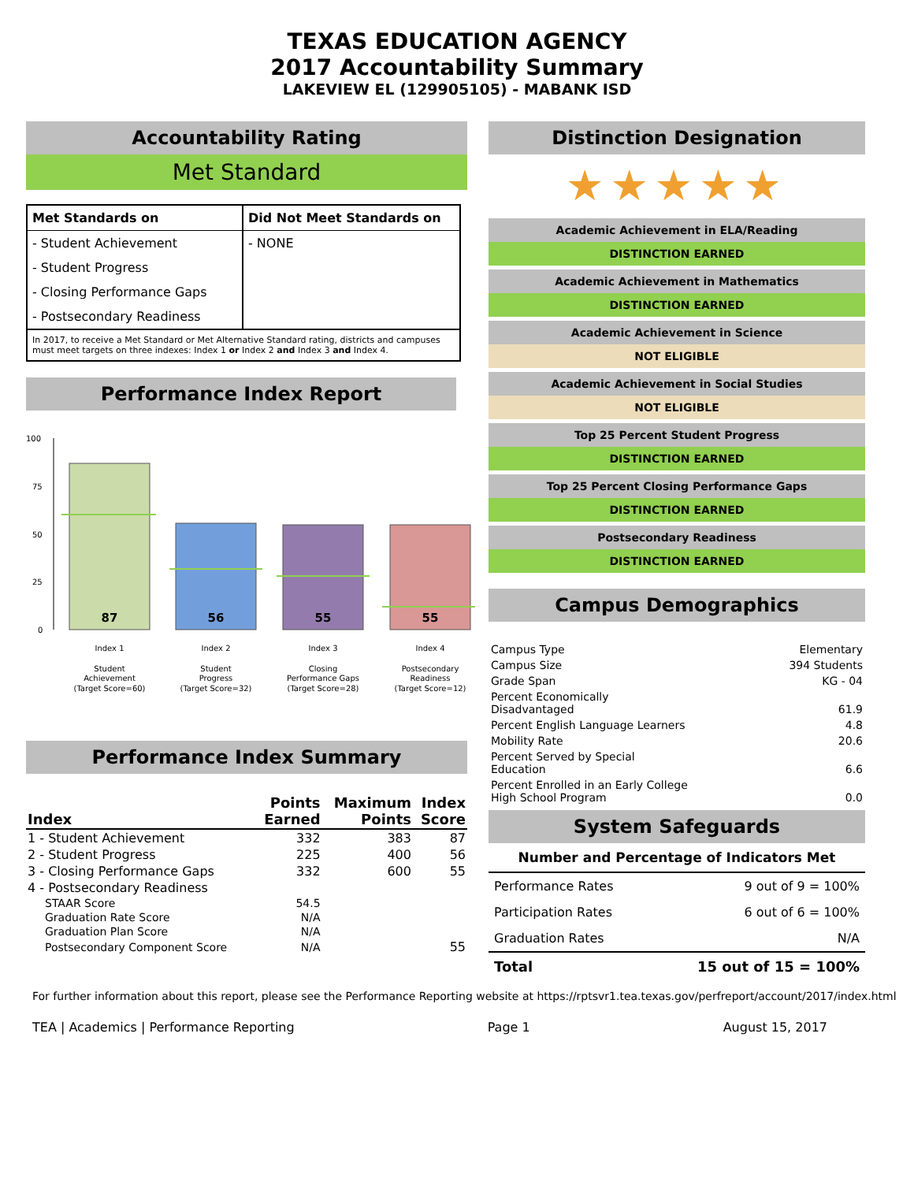TEXAS EDUCATION AGENCY
2017 Accountability Summary
LAKEVIEW EL (129905105) - MABANK ISD
Accountability Rating
Met Standard
| Met Standards on | Did Not Meet Standards on |
| - Student Achievement | - NONE |
| - Student Progress | |
| - Closing Performance Gaps | |
| - Postsecondary Readiness | |
| In 2017, to receive a Met Standard or Met Alternative Standard rating, districts and campuses must meet targets on three indexes: Index 1 or Index 2 and Index 3 and Index 4. | |
Performance Index Report
100
75
50
25
0
87
56
55
55
Index 1
Index 2
Index 3
Index 4
Student
Achievement
(Target Score=60)
Student
Progress
(Target Score=32)
Closing
Performance Gaps
(Target Score=28)
Postsecondary
Readiness
(Target Score=12)
Performance Index Summary
| Index | Points Earned | Maximum Points | Index Score |
| 1 - Student Achievement | 332 | 383 | 87 |
| 2 - Student Progress | 225 | 400 | 56 |
| 3 - Closing Performance Gaps | 332 | 600 | 55 |
| 4 - Postsecondary Readiness | | | |
| STAAR Score | 54.5 | | |
| Graduation Rate Score | N/A | | |
| Graduation Plan Score | N/A | | |
| Postsecondary Component Score | N/A | | 55 |
Distinction Designation
★★★★★
Academic Achievement in ELA/Reading
DISTINCTION EARNED
Academic Achievement in Mathematics
DISTINCTION EARNED
Academic Achievement in Science
NOT ELIGIBLE
Academic Achievement in Social Studies
NOT ELIGIBLE
Top 25 Percent Student Progress
DISTINCTION EARNED
Top 25 Percent Closing Performance Gaps
DISTINCTION EARNED
Postsecondary Readiness
DISTINCTION EARNED
Campus Demographics
| Campus Type | Elementary |
| Campus Size | 394 Students |
| Grade Span | KG - 04 |
| Percent Economically Disadvantaged | 61.9 |
| Percent English Language Learners | 4.8 |
| Mobility Rate | 20.6 |
| Percent Served by Special Education | 6.6 |
| Percent Enrolled in an Early College High School Program | 0.0 |
System Safeguards
| Number and Percentage of Indicators Met | |
| --- | --- |
| Performance Rates | 9 out of 9 = 100% |
| Participation Rates | 6 out of 6 = 100% |
| Graduation Rates | N/A |
| Total | 15 out of 15 = 100% |
For further information about this report, please see the Performance Reporting website at https://rptsvr1.tea.texas.gov/perfreport/account/2017/index.html
TEA | Academics | Performance Reporting Page 1 August 15, 2017